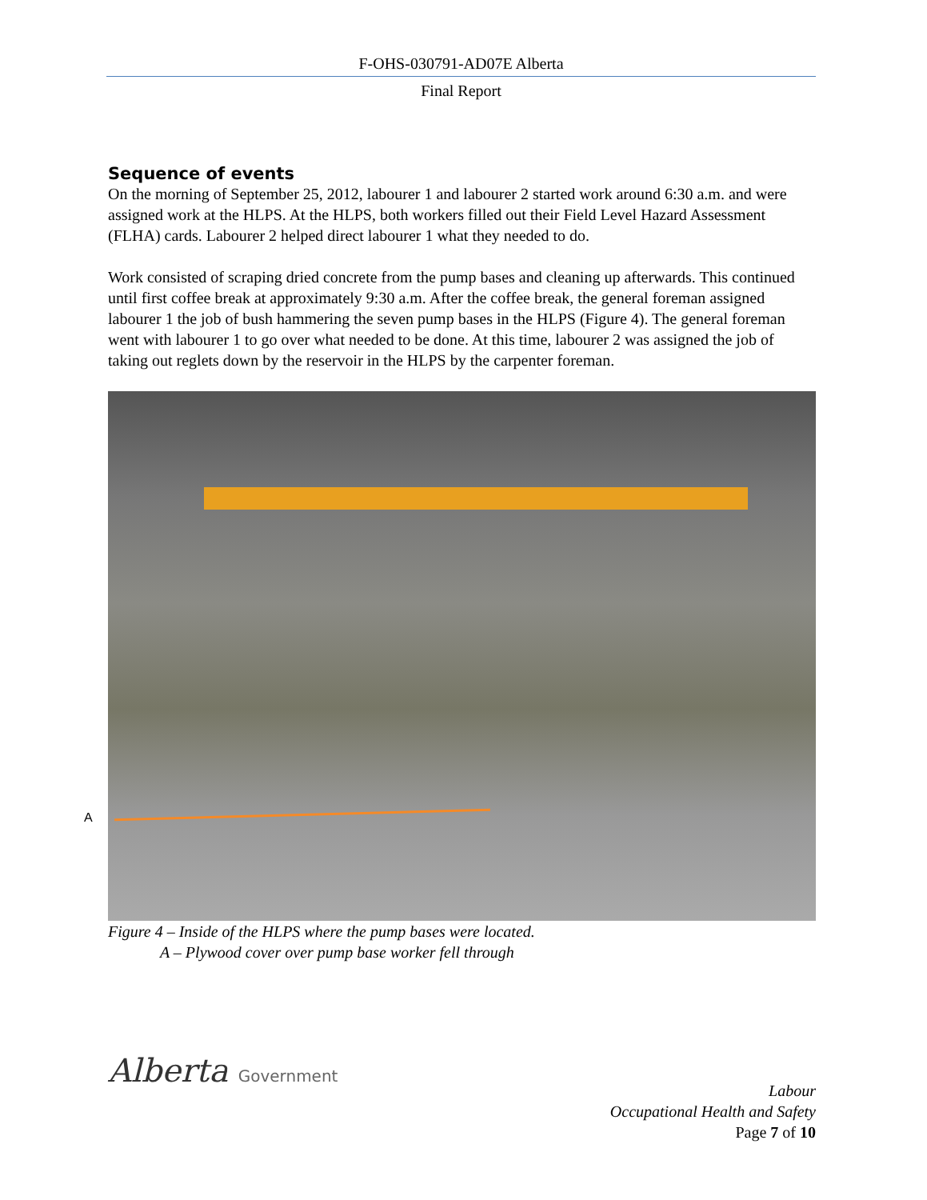F-OHS-030791-AD07E Alberta
Final Report
Sequence of events
On the morning of September 25, 2012, labourer 1 and labourer 2 started work around 6:30 a.m. and were assigned work at the HLPS. At the HLPS, both workers filled out their Field Level Hazard Assessment (FLHA) cards. Labourer 2 helped direct labourer 1 what they needed to do.
Work consisted of scraping dried concrete from the pump bases and cleaning up afterwards. This continued until first coffee break at approximately 9:30 a.m. After the coffee break, the general foreman assigned labourer 1 the job of bush hammering the seven pump bases in the HLPS (Figure 4). The general foreman went with labourer 1 to go over what needed to be done. At this time, labourer 2 was assigned the job of taking out reglets down by the reservoir in the HLPS by the carpenter foreman.
A
Figure 4 – Inside of the HLPS where the pump bases were located.
A – Plywood cover over pump base worker fell through
Alberta Government
Labour
Occupational Health and Safety
Page 7 of 10